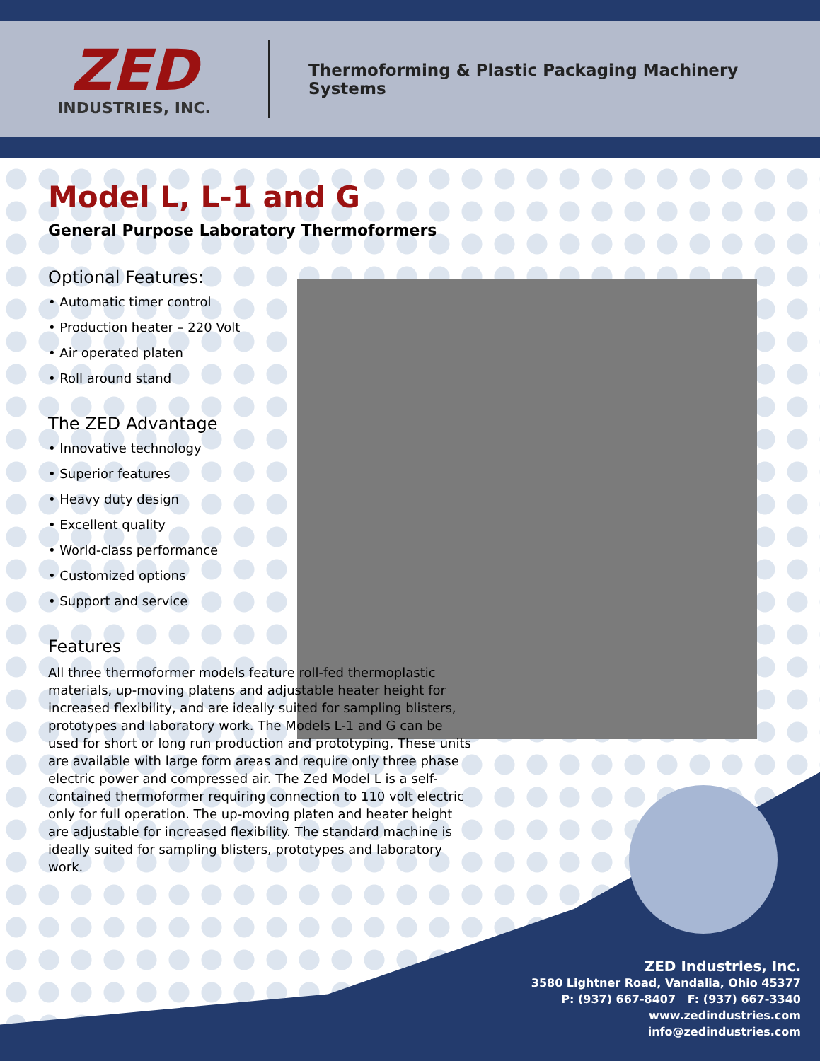ZED
INDUSTRIES, INC.
Thermoforming & Plastic Packaging Machinery Systems
Model L, L-1 and G
General Purpose Laboratory Thermoformers
Optional Features:
• Automatic timer control
• Production heater – 220 Volt
• Air operated platen
• Roll around stand
The ZED Advantage
• Innovative technology
• Superior features
• Heavy duty design
• Excellent quality
• World-class performance
• Customized options
• Support and service
Features
All three thermoformer models feature roll-fed thermoplastic materials, up-moving platens and adjustable heater height for increased flexibility, and are ideally suited for sampling blisters, prototypes and laboratory work. The Models L-1 and G can be used for short or long run production and prototyping, These units are available with large form areas and require only three phase electric power and compressed air. The Zed Model L is a self-contained thermoformer requiring connection to 110 volt electric only for full operation. The up-moving platen and heater height are adjustable for increased flexibility. The standard machine is ideally suited for sampling blisters, prototypes and laboratory work.
ZED Industries, Inc.
3580 Lightner Road, Vandalia, Ohio 45377
P: (937) 667-8407 F: (937) 667-3340
www.zedindustries.com
info@zedindustries.com